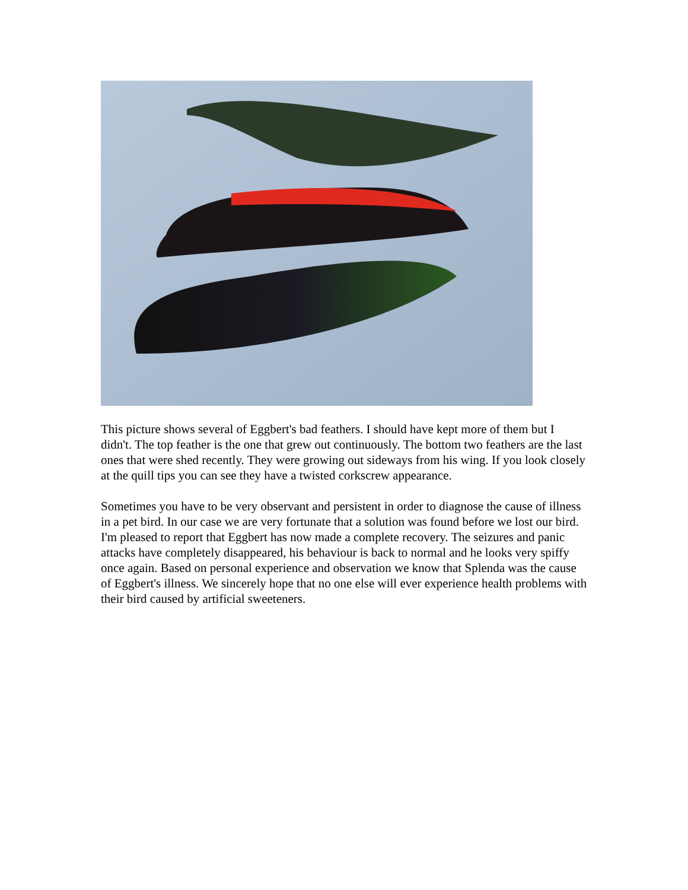This picture shows several of Eggbert's bad feathers. I should have kept more of them but I didn't. The top feather is the one that grew out continuously. The bottom two feathers are the last ones that were shed recently. They were growing out sideways from his wing. If you look closely at the quill tips you can see they have a twisted corkscrew appearance.
Sometimes you have to be very observant and persistent in order to diagnose the cause of illness in a pet bird. In our case we are very fortunate that a solution was found before we lost our bird. I'm pleased to report that Eggbert has now made a complete recovery. The seizures and panic attacks have completely disappeared, his behaviour is back to normal and he looks very spiffy once again. Based on personal experience and observation we know that Splenda was the cause of Eggbert's illness. We sincerely hope that no one else will ever experience health problems with their bird caused by artificial sweeteners.